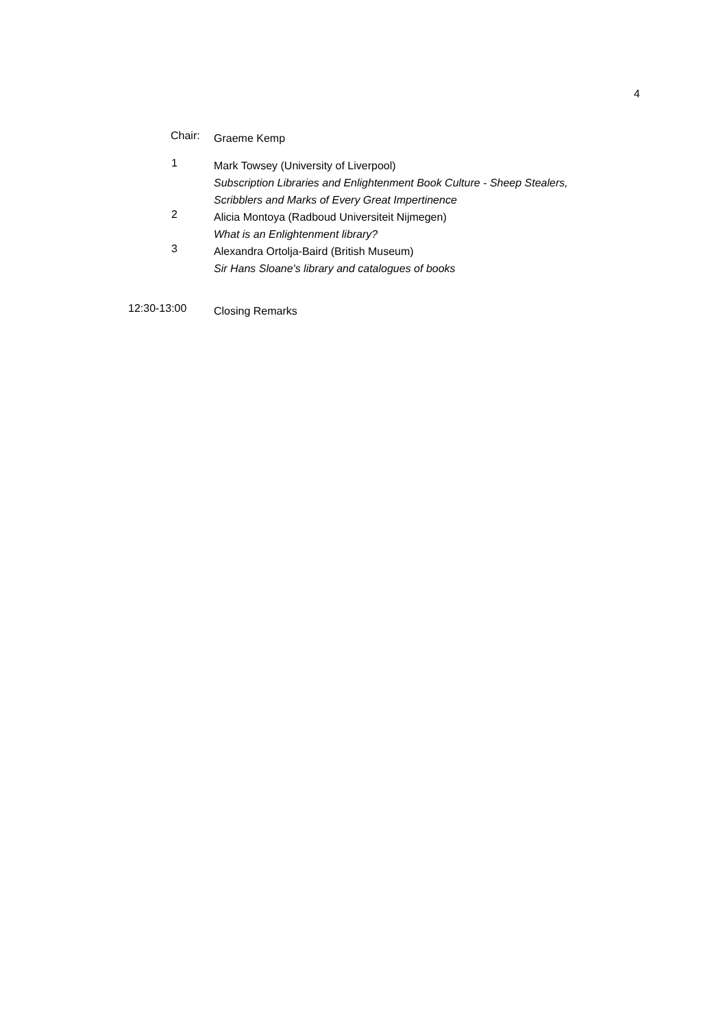4
Chair:
Graeme Kemp
1
Mark Towsey (University of Liverpool)
Subscription Libraries and Enlightenment Book Culture - Sheep Stealers,
Scribblers and Marks of Every Great Impertinence
2
Alicia Montoya (Radboud Universiteit Nijmegen)
What is an Enlightenment library?
3
Alexandra Ortolja-Baird (British Museum)
Sir Hans Sloane's library and catalogues of books
12:30-13:00
Closing Remarks